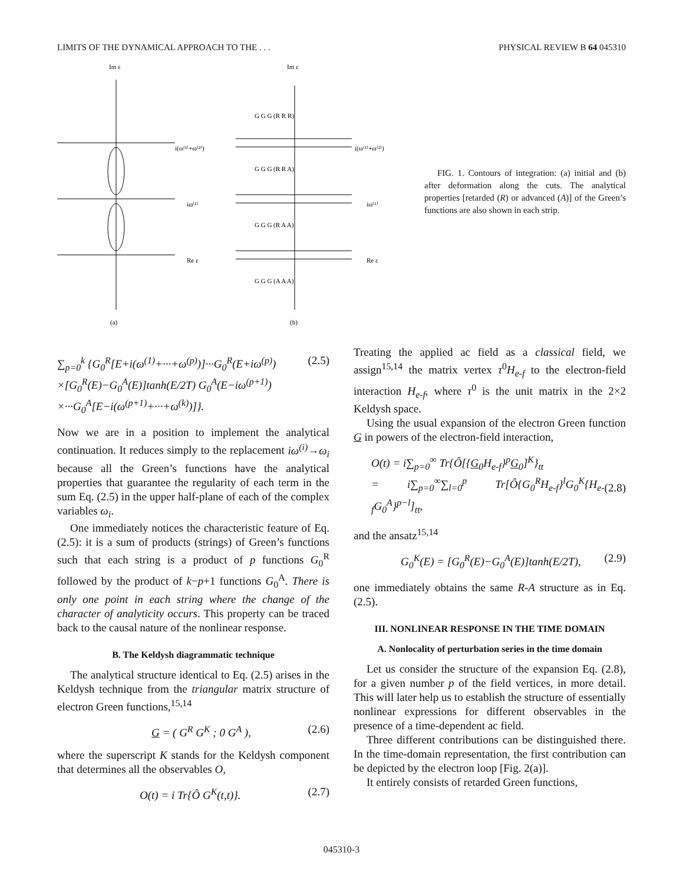LIMITS OF THE DYNAMICAL APPROACH TO THE . . . PHYSICAL REVIEW B 64 045310
Im ε
Im ε
i(ω⁽¹⁾+ω⁽²⁾)
i(ω⁽¹⁾+ω⁽²⁾)
iω⁽¹⁾
iω⁽¹⁾
Re ε
Re ε
(a)
(b)
G G G (R R R)
G G G (R R A)
G G G (R A A)
G G G (A A A)
FIG. 1. Contours of integration: (a) initial and (b) after deformation along the cuts. The analytical properties [retarded (R) or advanced (A)] of the Green’s functions are also shown in each strip.
∑<sub>p=0</sub><sup>k</sup> {G<sub>0</sub><sup>R</sup>[E+i(ω<sup>(1)</sup>+···+ω<sup>(p)</sup>)]···G<sub>0</sub><sup>R</sup>(E+iω<sup>(p)</sup>)
×[G<sub>0</sub><sup>R</sup>(E)−G<sub>0</sub><sup>A</sup>(E)]tanh(E/2T) G<sub>0</sub><sup>A</sup>(E−iω<sup>(p+1)</sup>)
×···G<sub>0</sub><sup>A</sup>[E−i(ω<sup>(p+1)</sup>+···+ω<sup>(k)</sup>)]}. (2.5)
Now we are in a position to implement the analytical continuation. It reduces simply to the replacement iω<sup>(i)</sup>→ω<sub>i</sub> because all the Green’s functions have the analytical properties that guarantee the regularity of each term in the sum Eq. (2.5) in the upper half-plane of each of the complex variables ω<sub>i</sub>.
One immediately notices the characteristic feature of Eq. (2.5): it is a sum of products (strings) of Green’s functions such that each string is a product of p functions G<sub>0</sub><sup>R</sup> followed by the product of k−p+1 functions G<sub>0</sub><sup>A</sup>. There is only one point in each string where the change of the character of analyticity occurs. This property can be traced back to the causal nature of the nonlinear response.
B. The Keldysh diagrammatic technique
The analytical structure identical to Eq. (2.5) arises in the Keldysh technique from the triangular matrix structure of electron Green functions,<sup>15,14</sup>
G = ( G<sup>R</sup> G<sup>K</sup> ; 0 G<sup>A</sup> ), (2.6)
where the superscript K stands for the Keldysh component that determines all the observables O,
O(t) = i Tr{Ô G<sup>K</sup>(t,t)}. (2.7)
Treating the applied ac field as a classical field, we assign<sup>15,14</sup> the matrix vertex τ<sup>0</sup>H<sub>e-f</sub> to the electron-field interaction H<sub>e-f</sub>, where τ<sup>0</sup> is the unit matrix in the 2×2 Keldysh space.
Using the usual expansion of the electron Green function G in powers of the electron-field interaction,
O(t) = i∑<sub>p=0</sub><sup>∞</sup> Tr{Ô[{G<sub>0</sub>H<sub>e-f</sub>}<sup>p</sup>G<sub>0</sub>]<sup>K</sup>}<sub>tt</sub>
= i∑<sub>p=0</sub><sup>∞</sup>∑<sub>l=0</sub><sup>p</sup> Tr[Ô{G<sub>0</sub><sup>R</sup>H<sub>e-f</sub>}<sup>l</sup>G<sub>0</sub><sup>K</sup>{H<sub>e-f</sub>G<sub>0</sub><sup>A</sup>}<sup>p−l</sup>]<sub>tt</sub>,
(2.8)
and the ansatz<sup>15,14</sup>
G<sub>0</sub><sup>K</sup>(E) = [G<sub>0</sub><sup>R</sup>(E)−G<sub>0</sub><sup>A</sup>(E)]tanh(E/2T), (2.9)
one immediately obtains the same R-A structure as in Eq. (2.5).
III. NONLINEAR RESPONSE IN THE TIME DOMAIN
A. Nonlocality of perturbation series in the time domain
Let us consider the structure of the expansion Eq. (2.8), for a given number p of the field vertices, in more detail. This will later help us to establish the structure of essentially nonlinear expressions for different observables in the presence of a time-dependent ac field.
Three different contributions can be distinguished there. In the time-domain representation, the first contribution can be depicted by the electron loop [Fig. 2(a)].
It entirely consists of retarded Green functions,
045310-3